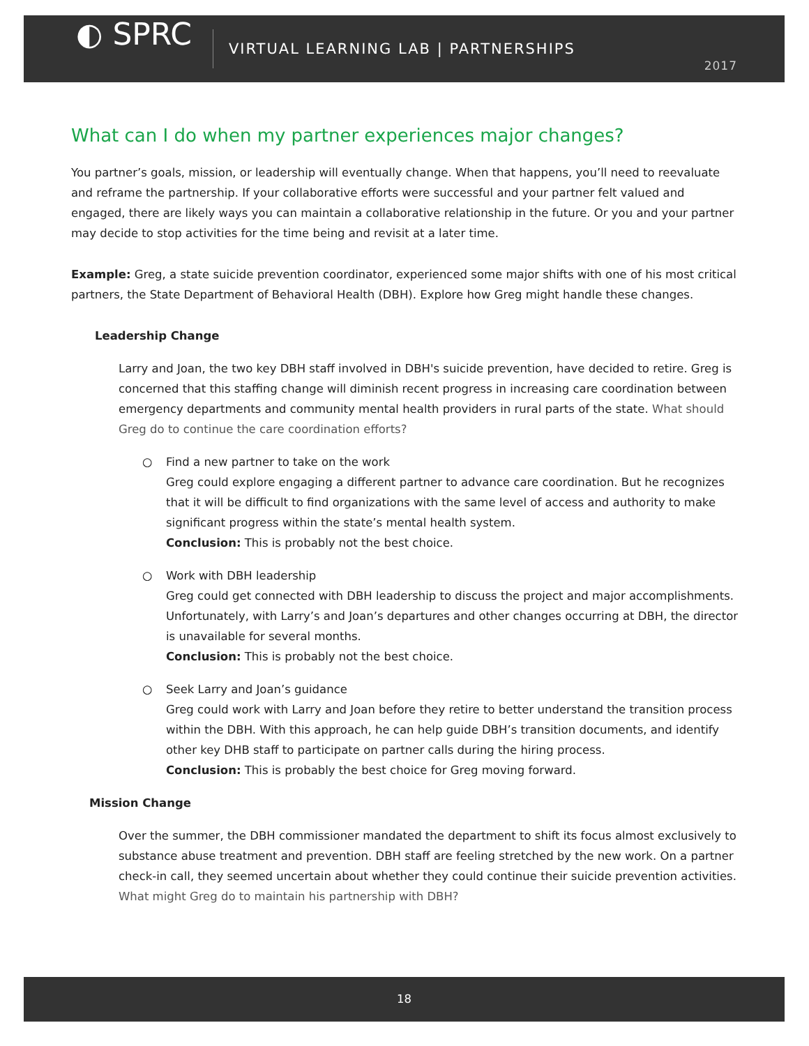◐ SPRC
VIRTUAL LEARNING LAB | PARTNERSHIPS
2017
What can I do when my partner experiences major changes?
You partner’s goals, mission, or leadership will eventually change. When that happens, you’ll need to reevaluate and reframe the partnership. If your collaborative efforts were successful and your partner felt valued and engaged, there are likely ways you can maintain a collaborative relationship in the future. Or you and your partner may decide to stop activities for the time being and revisit at a later time.
Example: Greg, a state suicide prevention coordinator, experienced some major shifts with one of his most critical partners, the State Department of Behavioral Health (DBH). Explore how Greg might handle these changes.
Leadership Change
Larry and Joan, the two key DBH staff involved in DBH's suicide prevention, have decided to retire. Greg is concerned that this staffing change will diminish recent progress in increasing care coordination between emergency departments and community mental health providers in rural parts of the state. What should Greg do to continue the care coordination efforts?
○ Find a new partner to take on the work
Greg could explore engaging a different partner to advance care coordination. But he recognizes that it will be difficult to find organizations with the same level of access and authority to make significant progress within the state’s mental health system.
Conclusion: This is probably not the best choice.
○ Work with DBH leadership
Greg could get connected with DBH leadership to discuss the project and major accomplishments. Unfortunately, with Larry’s and Joan’s departures and other changes occurring at DBH, the director is unavailable for several months.
Conclusion: This is probably not the best choice.
○ Seek Larry and Joan’s guidance
Greg could work with Larry and Joan before they retire to better understand the transition process within the DBH. With this approach, he can help guide DBH’s transition documents, and identify other key DHB staff to participate on partner calls during the hiring process.
Conclusion: This is probably the best choice for Greg moving forward.
Mission Change
Over the summer, the DBH commissioner mandated the department to shift its focus almost exclusively to substance abuse treatment and prevention. DBH staff are feeling stretched by the new work. On a partner check-in call, they seemed uncertain about whether they could continue their suicide prevention activities. What might Greg do to maintain his partnership with DBH?
18